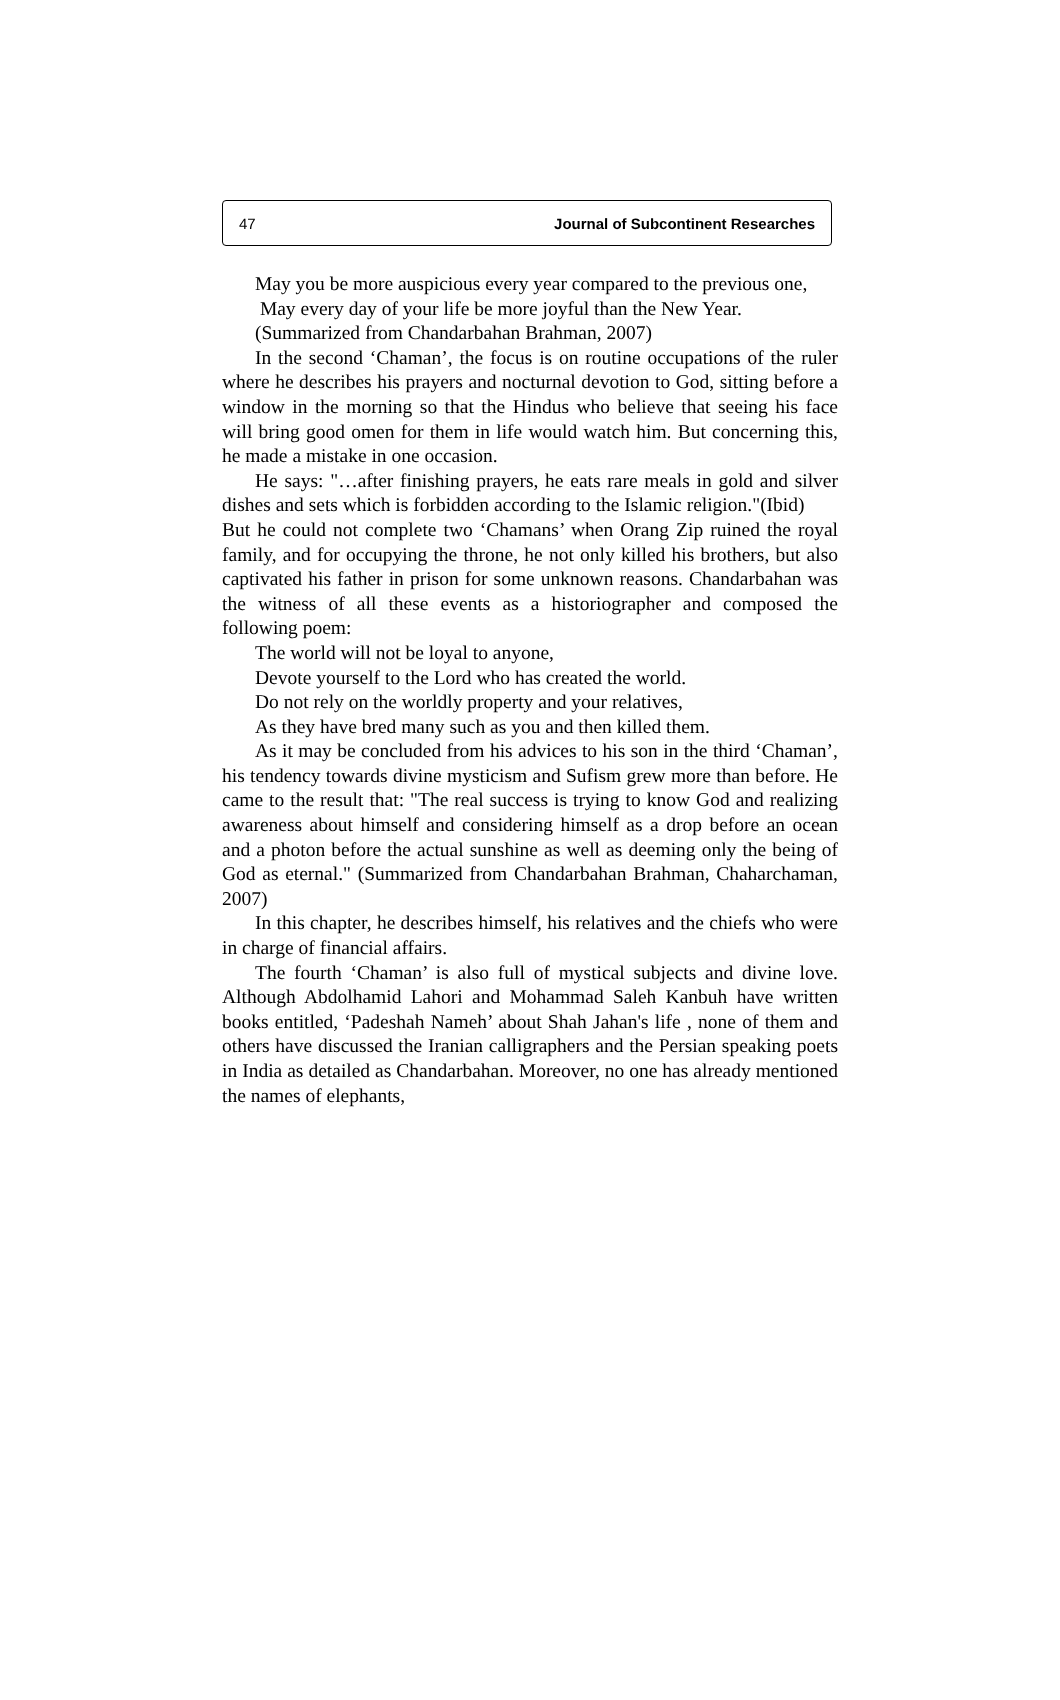47 Journal of Subcontinent Researches
May you be more auspicious every year compared to the previous one,
May every day of your life be more joyful than the New Year.
(Summarized from Chandarbahan Brahman, 2007)
In the second ‘Chaman’, the focus is on routine occupations of the ruler where he describes his prayers and nocturnal devotion to God, sitting before a window in the morning so that the Hindus who believe that seeing his face will bring good omen for them in life would watch him. But concerning this, he made a mistake in one occasion.
He says: "…after finishing prayers, he eats rare meals in gold and silver dishes and sets which is forbidden according to the Islamic religion."(Ibid)
But he could not complete two ‘Chamans’ when Orang Zip ruined the royal family, and for occupying the throne, he not only killed his brothers, but also captivated his father in prison for some unknown reasons. Chandarbahan was the witness of all these events as a historiographer and composed the following poem:
The world will not be loyal to anyone,
Devote yourself to the Lord who has created the world.
Do not rely on the worldly property and your relatives,
As they have bred many such as you and then killed them.
As it may be concluded from his advices to his son in the third ‘Chaman’, his tendency towards divine mysticism and Sufism grew more than before. He came to the result that: "The real success is trying to know God and realizing awareness about himself and considering himself as a drop before an ocean and a photon before the actual sunshine as well as deeming only the being of God as eternal." (Summarized from Chandarbahan Brahman, Chaharchaman, 2007)
In this chapter, he describes himself, his relatives and the chiefs who were in charge of financial affairs.
The fourth ‘Chaman’ is also full of mystical subjects and divine love. Although Abdolhamid Lahori and Mohammad Saleh Kanbuh have written books entitled, ‘Padeshah Nameh’ about Shah Jahan's life , none of them and others have discussed the Iranian calligraphers and the Persian speaking poets in India as detailed as Chandarbahan. Moreover, no one has already mentioned the names of elephants,